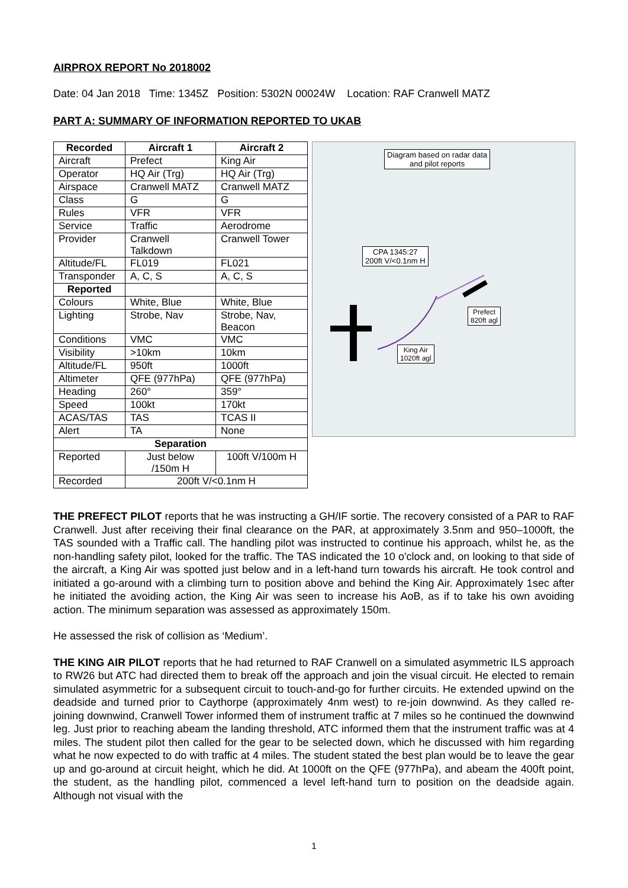AIRPROX REPORT No 2018002
Date: 04 Jan 2018 Time: 1345Z Position: 5302N 00024W Location: RAF Cranwell MATZ
PART A: SUMMARY OF INFORMATION REPORTED TO UKAB
| Recorded | Aircraft 1 | Aircraft 2 |
| --- | --- | --- |
| Aircraft | Prefect | King Air |
| Operator | HQ Air (Trg) | HQ Air (Trg) |
| Airspace | Cranwell MATZ | Cranwell MATZ |
| Class | G | G |
| Rules | VFR | VFR |
| Service | Traffic | Aerodrome |
| Provider | Cranwell Talkdown | Cranwell Tower |
| Altitude/FL | FL019 | FL021 |
| Transponder | A, C, S | A, C, S |
| Reported | | |
| Colours | White, Blue | White, Blue |
| Lighting | Strobe, Nav | Strobe, Nav, Beacon |
| Conditions | VMC | VMC |
| Visibility | >10km | 10km |
| Altitude/FL | 950ft | 1000ft |
| Altimeter | QFE (977hPa) | QFE (977hPa) |
| Heading | 260° | 359° |
| Speed | 100kt | 170kt |
| ACAS/TAS | TAS | TCAS II |
| Alert | TA | None |
| Separation | | |
| Reported | Just below /150m H | 100ft V/100m H |
| Recorded | 200ft V/<0.1nm H | |
Diagram based on radar data
and pilot reports
CPA 1345:27
200ft V/<0.1nm H
Prefect
820ft agl
King Air
1020ft agl
THE PREFECT PILOT reports that he was instructing a GH/IF sortie. The recovery consisted of a PAR to RAF Cranwell. Just after receiving their final clearance on the PAR, at approximately 3.5nm and 950–1000ft, the TAS sounded with a Traffic call. The handling pilot was instructed to continue his approach, whilst he, as the non-handling safety pilot, looked for the traffic. The TAS indicated the 10 o'clock and, on looking to that side of the aircraft, a King Air was spotted just below and in a left-hand turn towards his aircraft. He took control and initiated a go-around with a climbing turn to position above and behind the King Air. Approximately 1sec after he initiated the avoiding action, the King Air was seen to increase his AoB, as if to take his own avoiding action. The minimum separation was assessed as approximately 150m.
He assessed the risk of collision as ‘Medium’.
THE KING AIR PILOT reports that he had returned to RAF Cranwell on a simulated asymmetric ILS approach to RW26 but ATC had directed them to break off the approach and join the visual circuit. He elected to remain simulated asymmetric for a subsequent circuit to touch-and-go for further circuits. He extended upwind on the deadside and turned prior to Caythorpe (approximately 4nm west) to re-join downwind. As they called re-joining downwind, Cranwell Tower informed them of instrument traffic at 7 miles so he continued the downwind leg. Just prior to reaching abeam the landing threshold, ATC informed them that the instrument traffic was at 4 miles. The student pilot then called for the gear to be selected down, which he discussed with him regarding what he now expected to do with traffic at 4 miles. The student stated the best plan would be to leave the gear up and go-around at circuit height, which he did. At 1000ft on the QFE (977hPa), and abeam the 400ft point, the student, as the handling pilot, commenced a level left-hand turn to position on the deadside again. Although not visual with the
1